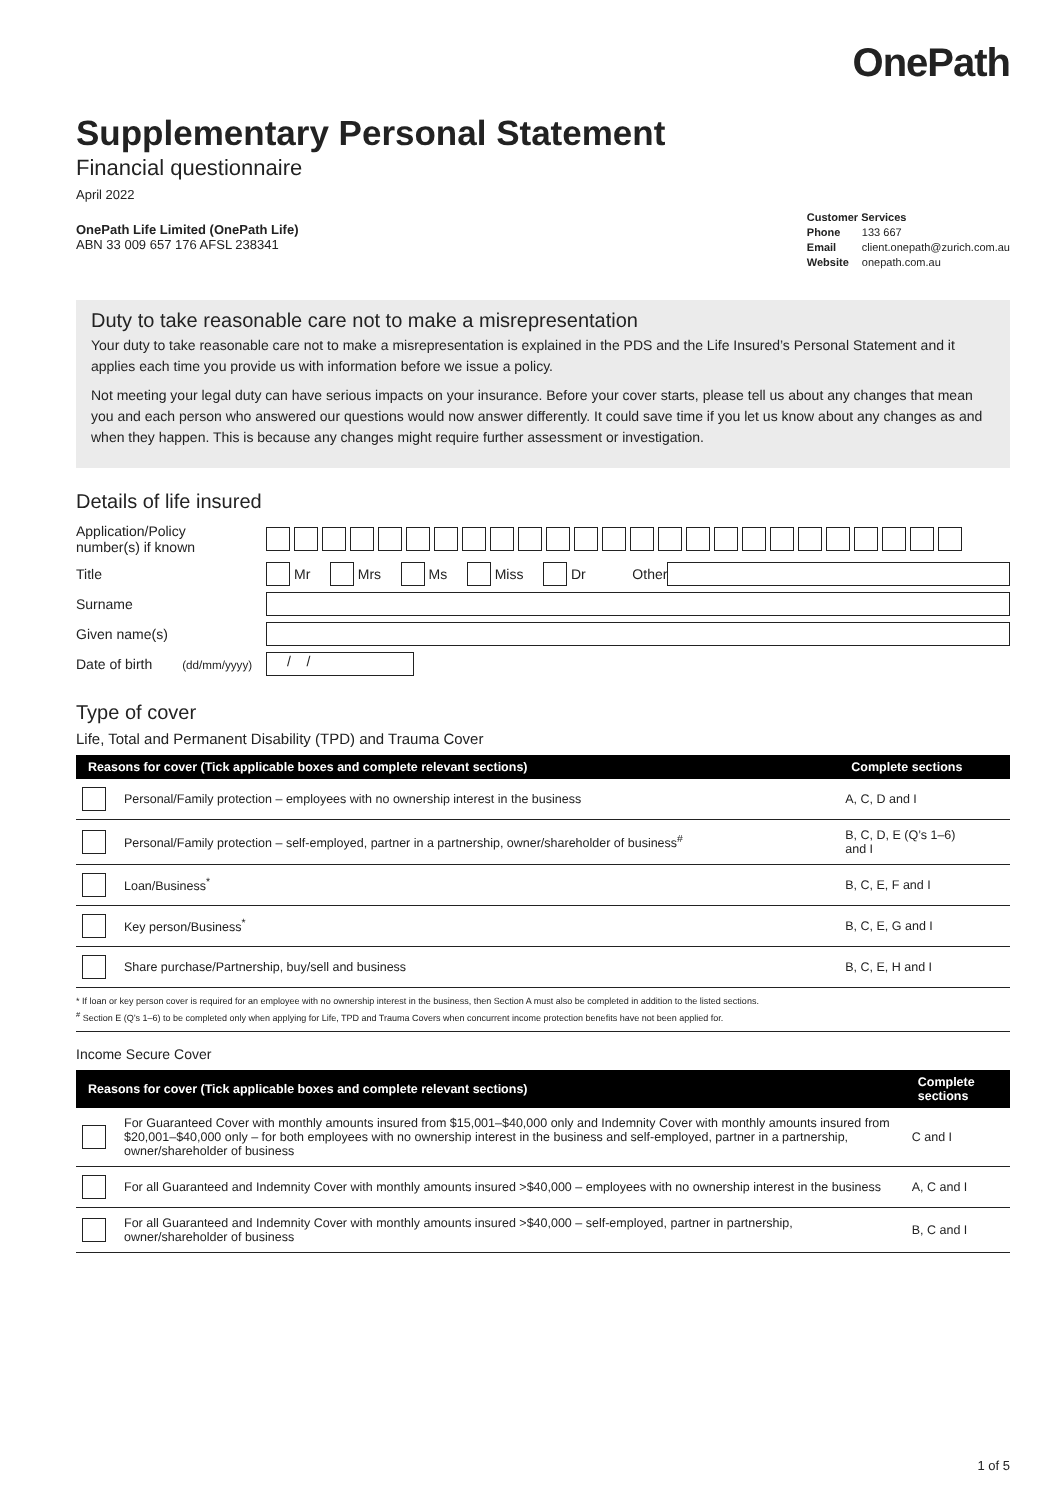OnePath
Supplementary Personal Statement
Financial questionnaire
April 2022
OnePath Life Limited (OnePath Life)
ABN 33 009 657 176 AFSL 238341
Customer Services
Phone 133 667
Email client.onepath@zurich.com.au
Website onepath.com.au
Duty to take reasonable care not to make a misrepresentation
Your duty to take reasonable care not to make a misrepresentation is explained in the PDS and the Life Insured’s Personal Statement and it applies each time you provide us with information before we issue a policy.
Not meeting your legal duty can have serious impacts on your insurance. Before your cover starts, please tell us about any changes that mean you and each person who answered our questions would now answer differently. It could save time if you let us know about any changes as and when they happen. This is because any changes might require further assessment or investigation.
Details of life insured
Application/Policy
number(s) if known
Title Mr Mrs Ms Miss Dr Other
Surname
Given name(s)
Date of birth (dd/mm/yyyy) / /
Type of cover
Life, Total and Permanent Disability (TPD) and Trauma Cover
| Reasons for cover (Tick applicable boxes and complete relevant sections) | | Complete sections |
| --- | --- | --- |
| | Personal/Family protection – employees with no ownership interest in the business | A, C, D and I |
| | Personal/Family protection – self-employed, partner in a partnership, owner/shareholder of business<sup>#</sup> | B, C, D, E (Q’s 1–6) and I |
| | Loan/Business<sup>*</sup> | B, C, E, F and I |
| | Key person/Business<sup>*</sup> | B, C, E, G and I |
| | Share purchase/Partnership, buy/sell and business | B, C, E, H and I |
* If loan or key person cover is required for an employee with no ownership interest in the business, then Section A must also be completed in addition to the listed sections.
<sup>#</sup> Section E (Q’s 1–6) to be completed only when applying for Life, TPD and Trauma Covers when concurrent income protection benefits have not been applied for.
Income Secure Cover
| Reasons for cover (Tick applicable boxes and complete relevant sections) | | Complete sections |
| --- | --- | --- |
| | For Guaranteed Cover with monthly amounts insured from $15,001–$40,000 only and Indemnity Cover with monthly amounts insured from $20,001–$40,000 only – for both employees with no ownership interest in the business and self-employed, partner in a partnership, owner/shareholder of business | C and I |
| | For all Guaranteed and Indemnity Cover with monthly amounts insured >$40,000 – employees with no ownership interest in the business | A, C and I |
| | For all Guaranteed and Indemnity Cover with monthly amounts insured >$40,000 – self-employed, partner in partnership, owner/shareholder of business | B, C and I |
1 of 5